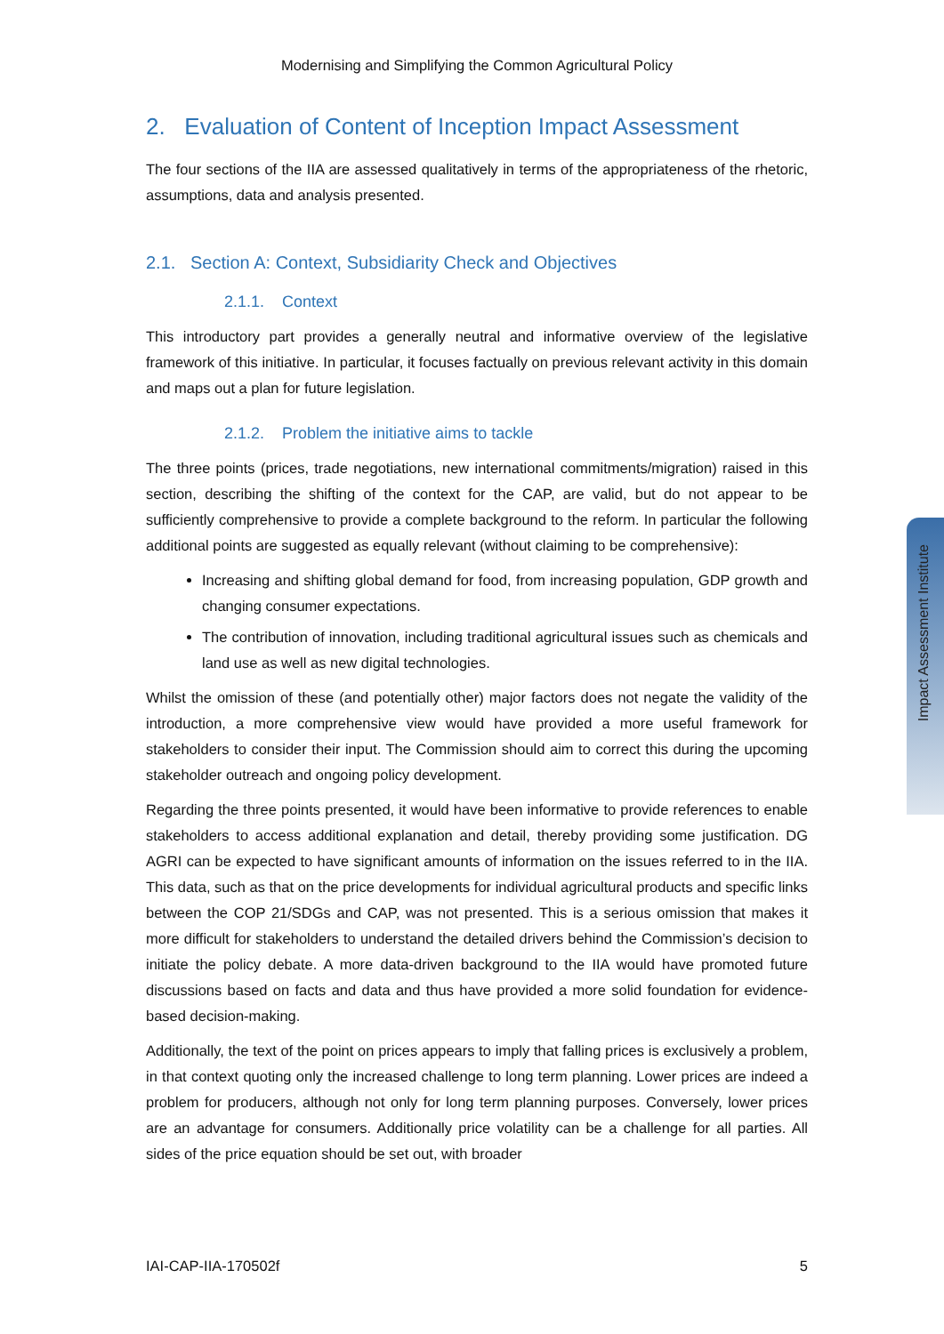Modernising and Simplifying the Common Agricultural Policy
2. Evaluation of Content of Inception Impact Assessment
The four sections of the IIA are assessed qualitatively in terms of the appropriateness of the rhetoric, assumptions, data and analysis presented.
2.1. Section A: Context, Subsidiarity Check and Objectives
2.1.1. Context
This introductory part provides a generally neutral and informative overview of the legislative framework of this initiative. In particular, it focuses factually on previous relevant activity in this domain and maps out a plan for future legislation.
2.1.2. Problem the initiative aims to tackle
The three points (prices, trade negotiations, new international commitments/migration) raised in this section, describing the shifting of the context for the CAP, are valid, but do not appear to be sufficiently comprehensive to provide a complete background to the reform. In particular the following additional points are suggested as equally relevant (without claiming to be comprehensive):
Increasing and shifting global demand for food, from increasing population, GDP growth and changing consumer expectations.
The contribution of innovation, including traditional agricultural issues such as chemicals and land use as well as new digital technologies.
Whilst the omission of these (and potentially other) major factors does not negate the validity of the introduction, a more comprehensive view would have provided a more useful framework for stakeholders to consider their input. The Commission should aim to correct this during the upcoming stakeholder outreach and ongoing policy development.
Regarding the three points presented, it would have been informative to provide references to enable stakeholders to access additional explanation and detail, thereby providing some justification. DG AGRI can be expected to have significant amounts of information on the issues referred to in the IIA. This data, such as that on the price developments for individual agricultural products and specific links between the COP 21/SDGs and CAP, was not presented. This is a serious omission that makes it more difficult for stakeholders to understand the detailed drivers behind the Commission’s decision to initiate the policy debate. A more data-driven background to the IIA would have promoted future discussions based on facts and data and thus have provided a more solid foundation for evidence-based decision-making.
Additionally, the text of the point on prices appears to imply that falling prices is exclusively a problem, in that context quoting only the increased challenge to long term planning. Lower prices are indeed a problem for producers, although not only for long term planning purposes. Conversely, lower prices are an advantage for consumers. Additionally price volatility can be a challenge for all parties. All sides of the price equation should be set out, with broader
Impact Assessment Institute
IAI-CAP-IIA-170502f 5